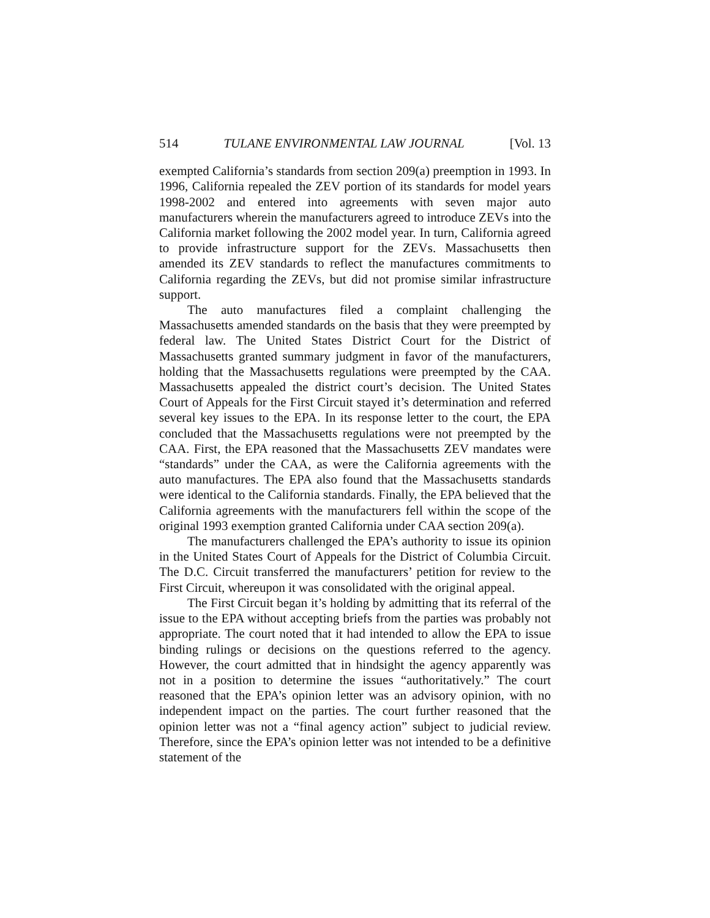514 TULANE ENVIRONMENTAL LAW JOURNAL [Vol. 13
exempted California’s standards from section 209(a) preemption in 1993. In 1996, California repealed the ZEV portion of its standards for model years 1998-2002 and entered into agreements with seven major auto manufacturers wherein the manufacturers agreed to introduce ZEVs into the California market following the 2002 model year. In turn, California agreed to provide infrastructure support for the ZEVs. Massachusetts then amended its ZEV standards to reflect the manufactures commitments to California regarding the ZEVs, but did not promise similar infrastructure support.
The auto manufactures filed a complaint challenging the Massachusetts amended standards on the basis that they were preempted by federal law. The United States District Court for the District of Massachusetts granted summary judgment in favor of the manufacturers, holding that the Massachusetts regulations were preempted by the CAA. Massachusetts appealed the district court’s decision. The United States Court of Appeals for the First Circuit stayed it’s determination and referred several key issues to the EPA. In its response letter to the court, the EPA concluded that the Massachusetts regulations were not preempted by the CAA. First, the EPA reasoned that the Massachusetts ZEV mandates were “standards” under the CAA, as were the California agreements with the auto manufactures. The EPA also found that the Massachusetts standards were identical to the California standards. Finally, the EPA believed that the California agreements with the manufacturers fell within the scope of the original 1993 exemption granted California under CAA section 209(a).
The manufacturers challenged the EPA’s authority to issue its opinion in the United States Court of Appeals for the District of Columbia Circuit. The D.C. Circuit transferred the manufacturers’ petition for review to the First Circuit, whereupon it was consolidated with the original appeal.
The First Circuit began it’s holding by admitting that its referral of the issue to the EPA without accepting briefs from the parties was probably not appropriate. The court noted that it had intended to allow the EPA to issue binding rulings or decisions on the questions referred to the agency. However, the court admitted that in hindsight the agency apparently was not in a position to determine the issues “authoritatively.” The court reasoned that the EPA’s opinion letter was an advisory opinion, with no independent impact on the parties. The court further reasoned that the opinion letter was not a “final agency action” subject to judicial review. Therefore, since the EPA’s opinion letter was not intended to be a definitive statement of the